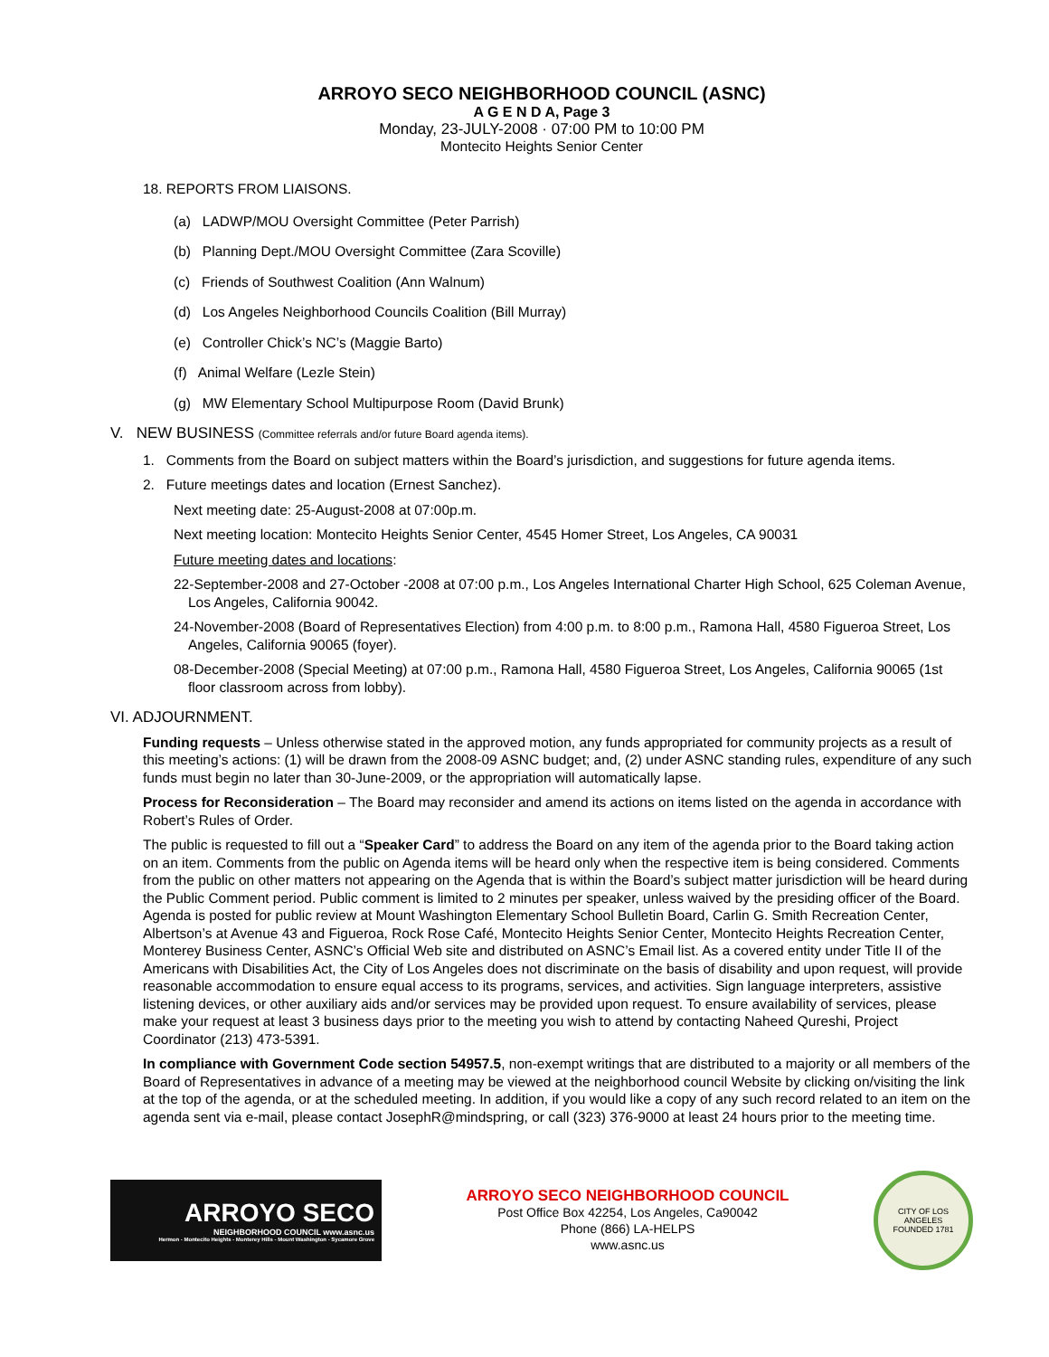ARROYO SECO NEIGHBORHOOD COUNCIL (ASNC)
A G E N D A, Page 3
Monday, 23-JULY-2008 · 07:00 PM to 10:00 PM
Montecito Heights Senior Center
18. REPORTS FROM LIAISONS.
(a) LADWP/MOU Oversight Committee (Peter Parrish)
(b) Planning Dept./MOU Oversight Committee (Zara Scoville)
(c) Friends of Southwest Coalition (Ann Walnum)
(d) Los Angeles Neighborhood Councils Coalition (Bill Murray)
(e) Controller Chick’s NC’s (Maggie Barto)
(f) Animal Welfare (Lezle Stein)
(g) MW Elementary School Multipurpose Room (David Brunk)
V. NEW BUSINESS (Committee referrals and/or future Board agenda items).
1. Comments from the Board on subject matters within the Board’s jurisdiction, and suggestions for future agenda items.
2. Future meetings dates and location (Ernest Sanchez).
Next meeting date: 25-August-2008 at 07:00p.m.
Next meeting location: Montecito Heights Senior Center, 4545 Homer Street, Los Angeles, CA 90031
Future meeting dates and locations:
22-September-2008 and 27-October -2008 at 07:00 p.m., Los Angeles International Charter High School, 625 Coleman Avenue, Los Angeles, California 90042.
24-November-2008 (Board of Representatives Election) from 4:00 p.m. to 8:00 p.m., Ramona Hall, 4580 Figueroa Street, Los Angeles, California 90065 (foyer).
08-December-2008 (Special Meeting) at 07:00 p.m., Ramona Hall, 4580 Figueroa Street, Los Angeles, California 90065 (1st floor classroom across from lobby).
VI. ADJOURNMENT.
Funding requests – Unless otherwise stated in the approved motion, any funds appropriated for community projects as a result of this meeting’s actions: (1) will be drawn from the 2008-09 ASNC budget; and, (2) under ASNC standing rules, expenditure of any such funds must begin no later than 30-June-2009, or the appropriation will automatically lapse.
Process for Reconsideration – The Board may reconsider and amend its actions on items listed on the agenda in accordance with Robert’s Rules of Order.
The public is requested to fill out a “Speaker Card” to address the Board on any item of the agenda prior to the Board taking action on an item. Comments from the public on Agenda items will be heard only when the respective item is being considered. Comments from the public on other matters not appearing on the Agenda that is within the Board’s subject matter jurisdiction will be heard during the Public Comment period. Public comment is limited to 2 minutes per speaker, unless waived by the presiding officer of the Board. Agenda is posted for public review at Mount Washington Elementary School Bulletin Board, Carlin G. Smith Recreation Center, Albertson’s at Avenue 43 and Figueroa, Rock Rose Café, Montecito Heights Senior Center, Montecito Heights Recreation Center, Monterey Business Center, ASNC’s Official Web site and distributed on ASNC’s Email list. As a covered entity under Title II of the Americans with Disabilities Act, the City of Los Angeles does not discriminate on the basis of disability and upon request, will provide reasonable accommodation to ensure equal access to its programs, services, and activities. Sign language interpreters, assistive listening devices, or other auxiliary aids and/or services may be provided upon request. To ensure availability of services, please make your request at least 3 business days prior to the meeting you wish to attend by contacting Naheed Qureshi, Project Coordinator (213) 473-5391.
In compliance with Government Code section 54957.5, non-exempt writings that are distributed to a majority or all members of the Board of Representatives in advance of a meeting may be viewed at the neighborhood council Website by clicking on/visiting the link at the top of the agenda, or at the scheduled meeting. In addition, if you would like a copy of any such record related to an item on the agenda sent via e-mail, please contact JosephR@mindspring, or call (323) 376-9000 at least 24 hours prior to the meeting time.
ARROYO SECO
NEIGHBORHOOD COUNCIL www.asnc.us
Hermon - Montecito Heights - Monterey Hills - Mount Washington - Sycamore Grove
ARROYO SECO NEIGHBORHOOD COUNCIL
Post Office Box 42254, Los Angeles, Ca90042
Phone (866) LA-HELPS
www.asnc.us
CITY OF LOS ANGELES
FOUNDED 1781